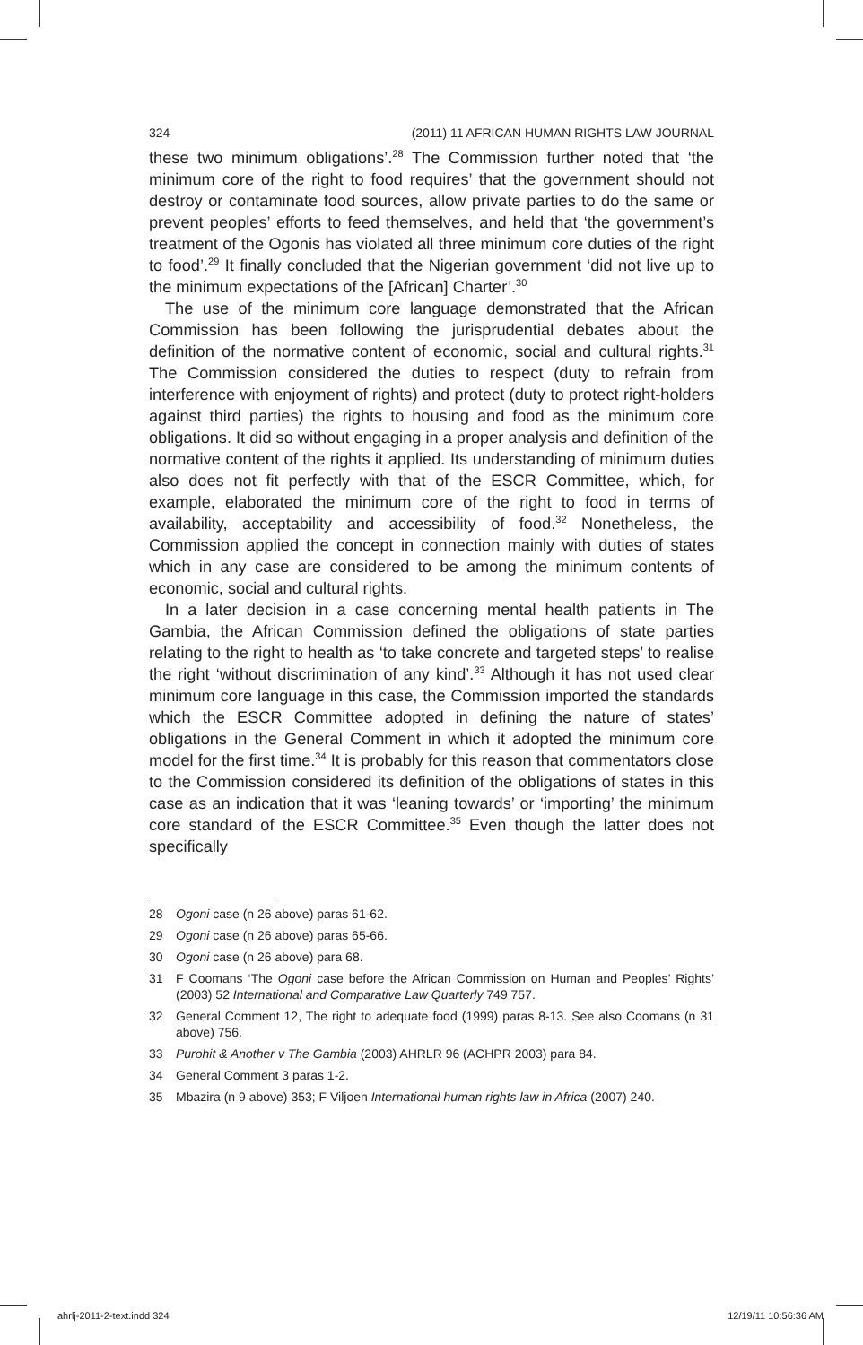324 (2011) 11 AFRICAN HUMAN RIGHTS LAW JOURNAL
these two minimum obligations’.<sup>28</sup> The Commission further noted that ‘the minimum core of the right to food requires’ that the government should not destroy or contaminate food sources, allow private parties to do the same or prevent peoples’ efforts to feed themselves, and held that ‘the government’s treatment of the Ogonis has violated all three minimum core duties of the right to food’.<sup>29</sup> It finally concluded that the Nigerian government ‘did not live up to the minimum expectations of the [African] Charter’.<sup>30</sup>
The use of the minimum core language demonstrated that the African Commission has been following the jurisprudential debates about the definition of the normative content of economic, social and cultural rights.<sup>31</sup> The Commission considered the duties to respect (duty to refrain from interference with enjoyment of rights) and protect (duty to protect right-holders against third parties) the rights to housing and food as the minimum core obligations. It did so without engaging in a proper analysis and definition of the normative content of the rights it applied. Its understanding of minimum duties also does not fit perfectly with that of the ESCR Committee, which, for example, elaborated the minimum core of the right to food in terms of availability, acceptability and accessibility of food.<sup>32</sup> Nonetheless, the Commission applied the concept in connection mainly with duties of states which in any case are considered to be among the minimum contents of economic, social and cultural rights.
In a later decision in a case concerning mental health patients in The Gambia, the African Commission defined the obligations of state parties relating to the right to health as ‘to take concrete and targeted steps’ to realise the right ‘without discrimination of any kind’.<sup>33</sup> Although it has not used clear minimum core language in this case, the Commission imported the standards which the ESCR Committee adopted in defining the nature of states’ obligations in the General Comment in which it adopted the minimum core model for the first time.<sup>34</sup> It is probably for this reason that commentators close to the Commission considered its definition of the obligations of states in this case as an indication that it was ‘leaning towards’ or ‘importing’ the minimum core standard of the ESCR Committee.<sup>35</sup> Even though the latter does not specifically
28 Ogoni case (n 26 above) paras 61-62.
29 Ogoni case (n 26 above) paras 65-66.
30 Ogoni case (n 26 above) para 68.
31 F Coomans ‘The Ogoni case before the African Commission on Human and Peoples’ Rights’ (2003) 52 International and Comparative Law Quarterly 749 757.
32 General Comment 12, The right to adequate food (1999) paras 8-13. See also Coomans (n 31 above) 756.
33 Purohit & Another v The Gambia (2003) AHRLR 96 (ACHPR 2003) para 84.
34 General Comment 3 paras 1-2.
35 Mbazira (n 9 above) 353; F Viljoen International human rights law in Africa (2007) 240.
ahrlj-2011-2-text.indd 324 12/19/11 10:56:36 AM